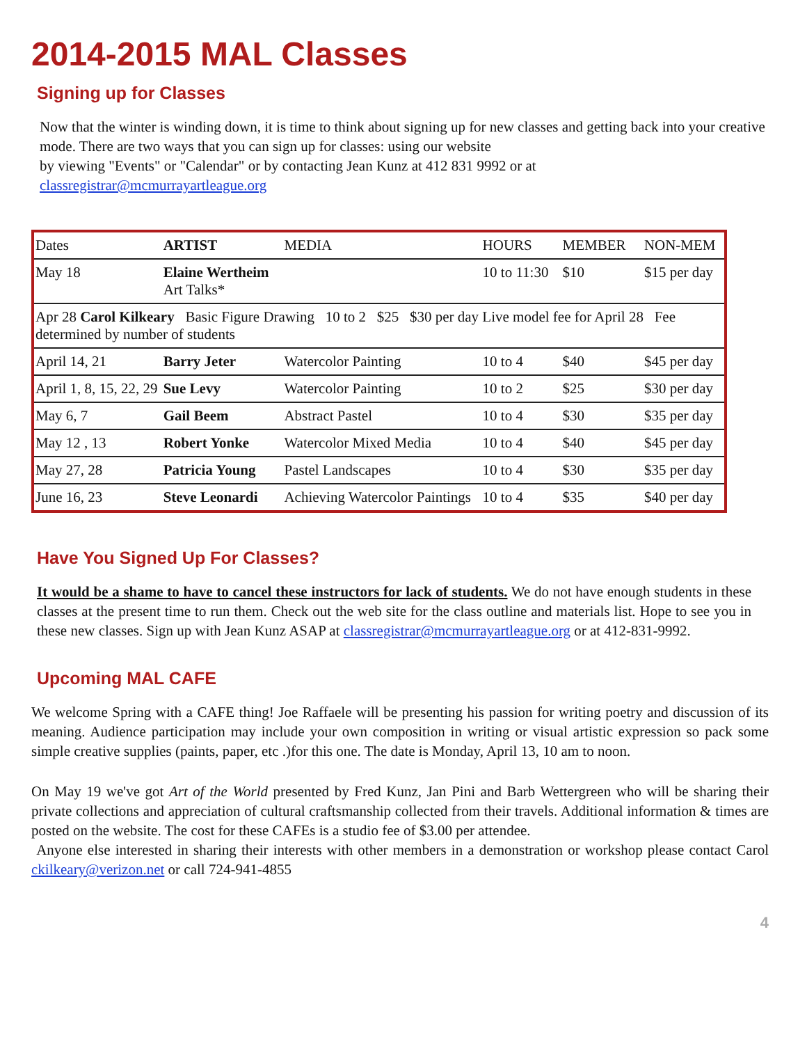2014-2015 MAL Classes
Signing up for Classes
Now that the winter is winding down, it is time to think about signing up for new classes and getting back into your creative mode. There are two ways that you can sign up for classes: using our website
by viewing "Events" or "Calendar" or by contacting Jean Kunz at 412 831 9992 or at
classregistrar@mcmurrayartleague.org
| Dates | ARTIST | MEDIA | HOURS | MEMBER | NON-MEM |
| May 18 | Elaine Wertheim Art Talks* | | 10 to 11:30 | $10 | $15 per day |
| Apr 28 Carol Kilkeary Basic Figure Drawing 10 to 2 $25 $30 per day Live model fee for April 28 Fee determined by number of students | | | | | |
| April 14, 21 | Barry Jeter | Watercolor Painting | 10 to 4 | $40 | $45 per day |
| April 1, 8, 15, 22, 29 | Sue Levy | Watercolor Painting | 10 to 2 | $25 | $30 per day |
| May 6, 7 | Gail Beem | Abstract Pastel | 10 to 4 | $30 | $35 per day |
| May 12 , 13 | Robert Yonke | Watercolor Mixed Media | 10 to 4 | $40 | $45 per day |
| May 27, 28 | Patricia Young | Pastel Landscapes | 10 to 4 | $30 | $35 per day |
| June 16, 23 | Steve Leonardi | Achieving Watercolor Paintings | 10 to 4 | $35 | $40 per day |
Have You Signed Up For Classes?
It would be a shame to have to cancel these instructors for lack of students. We do not have enough students in these classes at the present time to run them. Check out the web site for the class outline and materials list. Hope to see you in these new classes. Sign up with Jean Kunz ASAP at classregistrar@mcmurrayartleague.org or at 412-831-9992.
Upcoming MAL CAFE
We welcome Spring with a CAFE thing! Joe Raffaele will be presenting his passion for writing poetry and discussion of its meaning. Audience participation may include your own composition in writing or visual artistic expression so pack some simple creative supplies (paints, paper, etc .)for this one. The date is Monday, April 13, 10 am to noon.
On May 19 we've got Art of the World presented by Fred Kunz, Jan Pini and Barb Wettergreen who will be sharing their private collections and appreciation of cultural craftsmanship collected from their travels. Additional information & times are posted on the website. The cost for these CAFEs is a studio fee of $3.00 per attendee.
Anyone else interested in sharing their interests with other members in a demonstration or workshop please contact Carol ckilkeary@verizon.net or call 724-941-4855
4